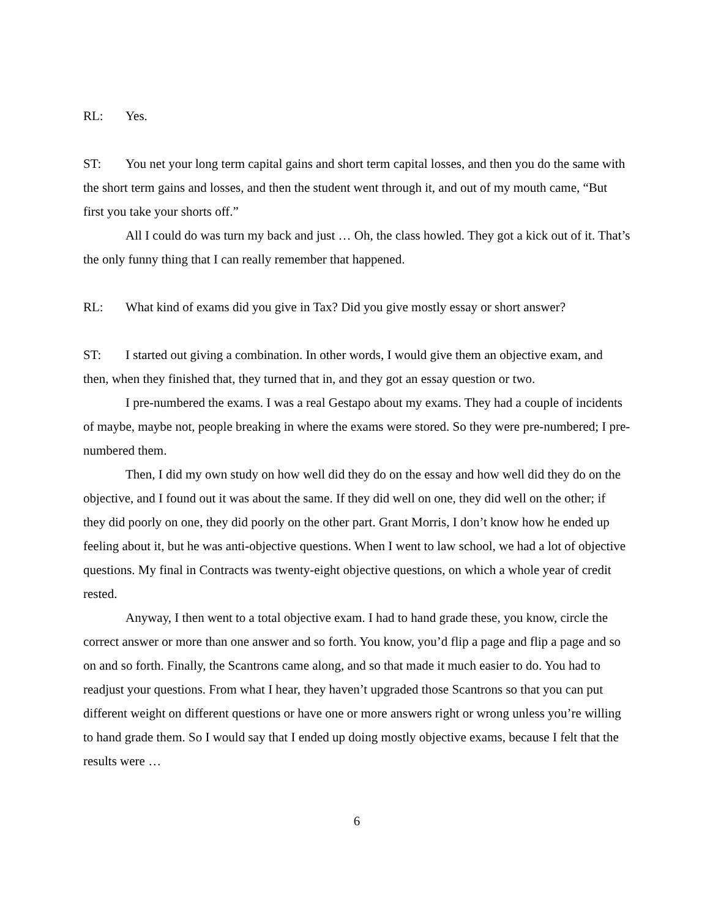RL: Yes.
ST: You net your long term capital gains and short term capital losses, and then you do the same with the short term gains and losses, and then the student went through it, and out of my mouth came, “But first you take your shorts off.”
All I could do was turn my back and just … Oh, the class howled. They got a kick out of it. That’s the only funny thing that I can really remember that happened.
RL: What kind of exams did you give in Tax? Did you give mostly essay or short answer?
ST: I started out giving a combination. In other words, I would give them an objective exam, and then, when they finished that, they turned that in, and they got an essay question or two.
I pre-numbered the exams. I was a real Gestapo about my exams. They had a couple of incidents of maybe, maybe not, people breaking in where the exams were stored. So they were pre-numbered; I pre-numbered them.
Then, I did my own study on how well did they do on the essay and how well did they do on the objective, and I found out it was about the same. If they did well on one, they did well on the other; if they did poorly on one, they did poorly on the other part. Grant Morris, I don’t know how he ended up feeling about it, but he was anti-objective questions. When I went to law school, we had a lot of objective questions. My final in Contracts was twenty-eight objective questions, on which a whole year of credit rested.
Anyway, I then went to a total objective exam. I had to hand grade these, you know, circle the correct answer or more than one answer and so forth. You know, you’d flip a page and flip a page and so on and so forth. Finally, the Scantrons came along, and so that made it much easier to do. You had to readjust your questions. From what I hear, they haven’t upgraded those Scantrons so that you can put different weight on different questions or have one or more answers right or wrong unless you’re willing to hand grade them. So I would say that I ended up doing mostly objective exams, because I felt that the results were …
6